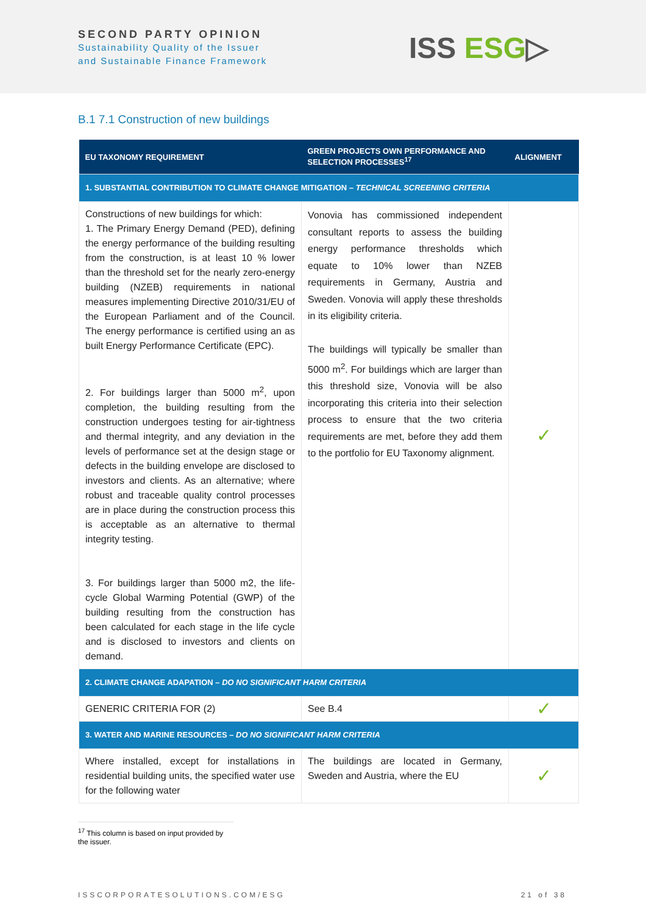SECOND PARTY OPINION
Sustainability Quality of the Issuer
and Sustainable Finance Framework
ISS ESG▷
B.1 7.1 Construction of new buildings
| EU TAXONOMY REQUIREMENT | GREEN PROJECTS OWN PERFORMANCE AND SELECTION PROCESSES<sup>17</sup> | ALIGNMENT |
| --- | --- | --- |
| 1. SUBSTANTIAL CONTRIBUTION TO CLIMATE CHANGE MITIGATION – TECHNICAL SCREENING CRITERIA | | |
| Constructions of new buildings for which: 1. The Primary Energy Demand (PED), defining the energy performance of the building resulting from the construction, is at least 10 % lower than the threshold set for the nearly zero-energy building (NZEB) requirements in national measures implementing Directive 2010/31/EU of the European Parliament and of the Council. The energy performance is certified using an as built Energy Performance Certificate (EPC). 2. For buildings larger than 5000 m<sup>2</sup>, upon completion, the building resulting from the construction undergoes testing for air-tightness and thermal integrity, and any deviation in the levels of performance set at the design stage or defects in the building envelope are disclosed to investors and clients. As an alternative; where robust and traceable quality control processes are in place during the construction process this is acceptable as an alternative to thermal integrity testing. 3. For buildings larger than 5000 m2, the life-cycle Global Warming Potential (GWP) of the building resulting from the construction has been calculated for each stage in the life cycle and is disclosed to investors and clients on demand. | Vonovia has commissioned independent consultant reports to assess the building energy performance thresholds which equate to 10% lower than NZEB requirements in Germany, Austria and Sweden. Vonovia will apply these thresholds in its eligibility criteria. The buildings will typically be smaller than 5000 m<sup>2</sup>. For buildings which are larger than this threshold size, Vonovia will be also incorporating this criteria into their selection process to ensure that the two criteria requirements are met, before they add them to the portfolio for EU Taxonomy alignment. | ✓ |
| 2. CLIMATE CHANGE ADAPATION – DO NO SIGNIFICANT HARM CRITERIA | | |
| GENERIC CRITERIA FOR (2) | See B.4 | ✓ |
| 3. WATER AND MARINE RESOURCES – DO NO SIGNIFICANT HARM CRITERIA | | |
| Where installed, except for installations in residential building units, the specified water use for the following water | The buildings are located in Germany, Sweden and Austria, where the EU | ✓ |
<sup>17</sup> This column is based on input provided by the issuer.
ISSCORPORATESOLUTIONS.COM/ESG 21 of 38